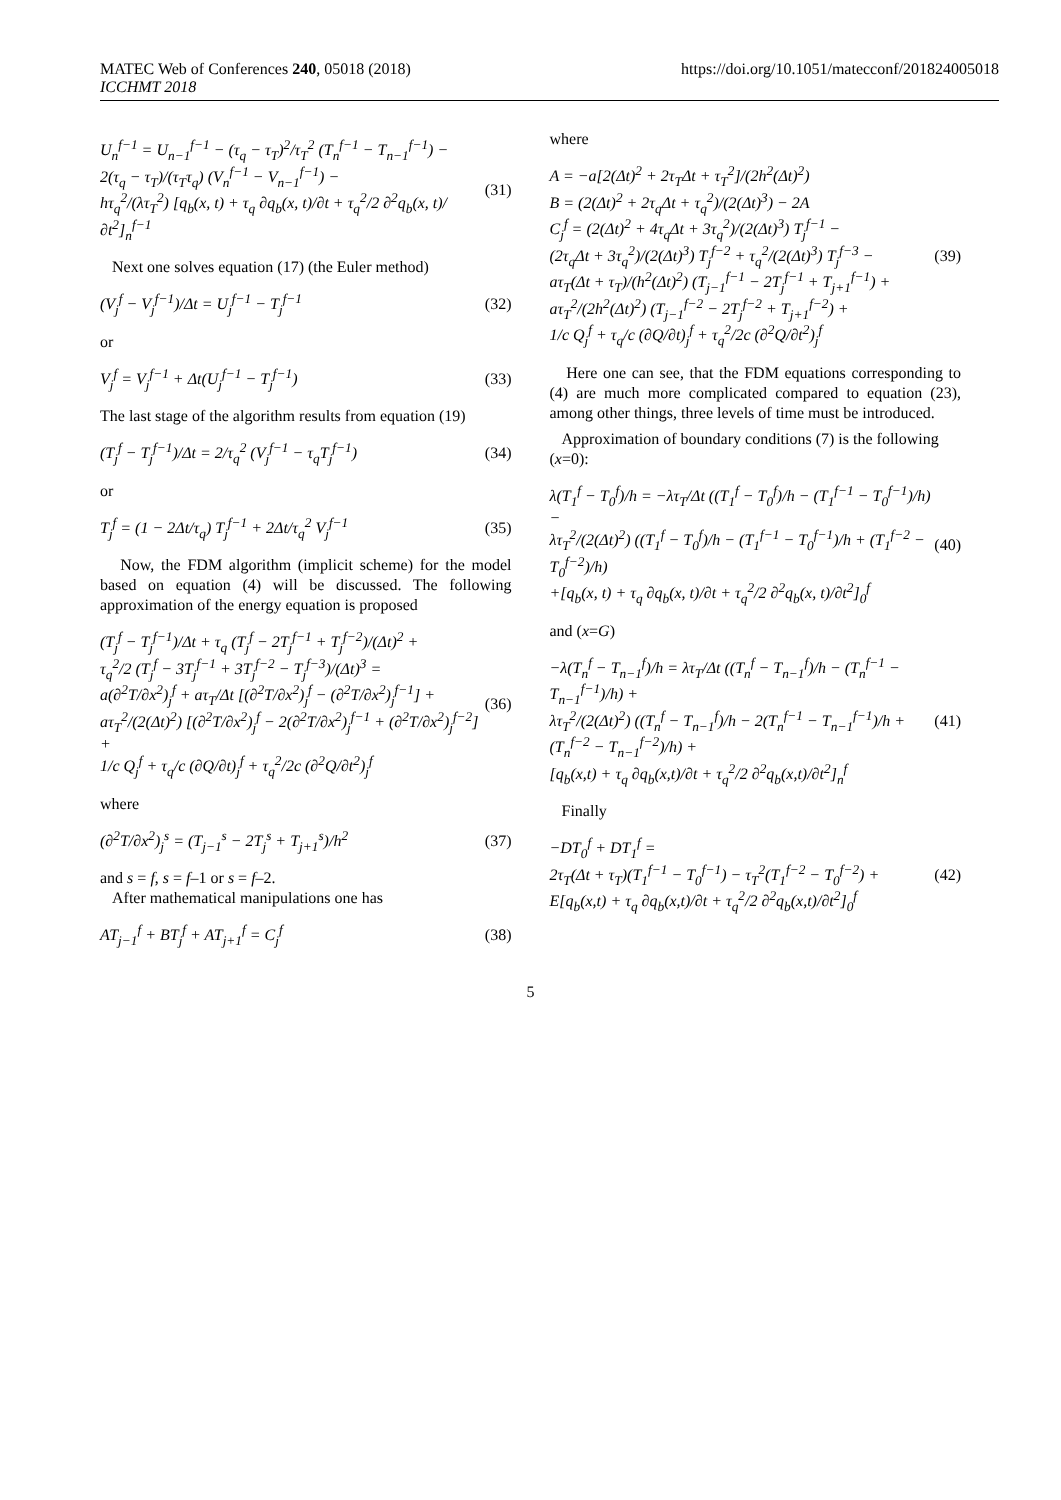MATEC Web of Conferences 240, 05018 (2018)
ICCHMT 2018
https://doi.org/10.1051/matecconf/201824005018
U<sub>n</sub><sup>f−1</sup> = U<sub>n−1</sub><sup>f−1</sup> − (τ<sub>q</sub> − τ<sub>T</sub>)<sup>2</sup>/τ<sub>T</sub><sup>2</sup> (T<sub>n</sub><sup>f−1</sup> − T<sub>n−1</sub><sup>f−1</sup>) −
2(τ<sub>q</sub> − τ<sub>T</sub>)/(τ<sub>T</sub>τ<sub>q</sub>) (V<sub>n</sub><sup>f−1</sup> − V<sub>n−1</sub><sup>f−1</sup>) −
hτ<sub>q</sub><sup>2</sup>/(λτ<sub>T</sub><sup>2</sup>) [q<sub>b</sub>(x, t) + τ<sub>q</sub> ∂q<sub>b</sub>(x, t)/∂t + τ<sub>q</sub><sup>2</sup>/2 ∂<sup>2</sup>q<sub>b</sub>(x, t)/∂t<sup>2</sup>]<sub>n</sub><sup>f−1</sup>
(31)
Next one solves equation (17) (the Euler method)
(V<sub>j</sub><sup>f</sup> − V<sub>j</sub><sup>f−1</sup>)/Δt = U<sub>j</sub><sup>f−1</sup> − T<sub>j</sub><sup>f−1</sup>
(32)
or
V<sub>j</sub><sup>f</sup> = V<sub>j</sub><sup>f−1</sup> + Δt(U<sub>j</sub><sup>f−1</sup> − T<sub>j</sub><sup>f−1</sup>)
(33)
The last stage of the algorithm results from equation (19)
(T<sub>j</sub><sup>f</sup> − T<sub>j</sub><sup>f−1</sup>)/Δt = 2/τ<sub>q</sub><sup>2</sup> (V<sub>j</sub><sup>f−1</sup> − τ<sub>q</sub>T<sub>j</sub><sup>f−1</sup>)
(34)
or
T<sub>j</sub><sup>f</sup> = (1 − 2Δt/τ<sub>q</sub>) T<sub>j</sub><sup>f−1</sup> + 2Δt/τ<sub>q</sub><sup>2</sup> V<sub>j</sub><sup>f−1</sup>
(35)
Now, the FDM algorithm (implicit scheme) for the model based on equation (4) will be discussed. The following approximation of the energy equation is proposed
(T<sub>j</sub><sup>f</sup> − T<sub>j</sub><sup>f−1</sup>)/Δt + τ<sub>q</sub> (T<sub>j</sub><sup>f</sup> − 2T<sub>j</sub><sup>f−1</sup> + T<sub>j</sub><sup>f−2</sup>)/(Δt)<sup>2</sup> +
τ<sub>q</sub><sup>2</sup>/2 (T<sub>j</sub><sup>f</sup> − 3T<sub>j</sub><sup>f−1</sup> + 3T<sub>j</sub><sup>f−2</sup> − T<sub>j</sub><sup>f−3</sup>)/(Δt)<sup>3</sup> =
a(∂<sup>2</sup>T/∂x<sup>2</sup>)<sub>j</sub><sup>f</sup> + aτ<sub>T</sub>/Δt [(∂<sup>2</sup>T/∂x<sup>2</sup>)<sub>j</sub><sup>f</sup> − (∂<sup>2</sup>T/∂x<sup>2</sup>)<sub>j</sub><sup>f−1</sup>] +
aτ<sub>T</sub><sup>2</sup>/(2(Δt)<sup>2</sup>) [(∂<sup>2</sup>T/∂x<sup>2</sup>)<sub>j</sub><sup>f</sup> − 2(∂<sup>2</sup>T/∂x<sup>2</sup>)<sub>j</sub><sup>f−1</sup> + (∂<sup>2</sup>T/∂x<sup>2</sup>)<sub>j</sub><sup>f−2</sup>] +
1/c Q<sub>j</sub><sup>f</sup> + τ<sub>q</sub>/c (∂Q/∂t)<sub>j</sub><sup>f</sup> + τ<sub>q</sub><sup>2</sup>/2c (∂<sup>2</sup>Q/∂t<sup>2</sup>)<sub>j</sub><sup>f</sup>
(36)
where
(∂<sup>2</sup>T/∂x<sup>2</sup>)<sub>j</sub><sup>s</sup> = (T<sub>j−1</sub><sup>s</sup> − 2T<sub>j</sub><sup>s</sup> + T<sub>j+1</sub><sup>s</sup>)/h<sup>2</sup>
(37)
and s = f, s = f–1 or s = f–2.
After mathematical manipulations one has
AT<sub>j−1</sub><sup>f</sup> + BT<sub>j</sub><sup>f</sup> + AT<sub>j+1</sub><sup>f</sup> = C<sub>j</sub><sup>f</sup> (38)
where
A = −a[2(Δt)<sup>2</sup> + 2τ<sub>T</sub>Δt + τ<sub>T</sub><sup>2</sup>]/(2h<sup>2</sup>(Δt)<sup>2</sup>)
B = (2(Δt)<sup>2</sup> + 2τ<sub>q</sub>Δt + τ<sub>q</sub><sup>2</sup>)/(2(Δt)<sup>3</sup>) − 2A
C<sub>j</sub><sup>f</sup> = (2(Δt)<sup>2</sup> + 4τ<sub>q</sub>Δt + 3τ<sub>q</sub><sup>2</sup>)/(2(Δt)<sup>3</sup>) T<sub>j</sub><sup>f−1</sup> −
(2τ<sub>q</sub>Δt + 3τ<sub>q</sub><sup>2</sup>)/(2(Δt)<sup>3</sup>) T<sub>j</sub><sup>f−2</sup> + τ<sub>q</sub><sup>2</sup>/(2(Δt)<sup>3</sup>) T<sub>j</sub><sup>f−3</sup> −
aτ<sub>T</sub>(Δt + τ<sub>T</sub>)/(h<sup>2</sup>(Δt)<sup>2</sup>) (T<sub>j−1</sub><sup>f−1</sup> − 2T<sub>j</sub><sup>f−1</sup> + T<sub>j+1</sub><sup>f−1</sup>) +
aτ<sub>T</sub><sup>2</sup>/(2h<sup>2</sup>(Δt)<sup>2</sup>) (T<sub>j−1</sub><sup>f−2</sup> − 2T<sub>j</sub><sup>f−2</sup> + T<sub>j+1</sub><sup>f−2</sup>) +
1/c Q<sub>j</sub><sup>f</sup> + τ<sub>q</sub>/c (∂Q/∂t)<sub>j</sub><sup>f</sup> + τ<sub>q</sub><sup>2</sup>/2c (∂<sup>2</sup>Q/∂t<sup>2</sup>)<sub>j</sub><sup>f</sup>
(39)
Here one can see, that the FDM equations corresponding to (4) are much more complicated compared to equation (23), among other things, three levels of time must be introduced.
Approximation of boundary conditions (7) is the following
(x=0):
λ(T<sub>1</sub><sup>f</sup> − T<sub>0</sub><sup>f</sup>)/h = −λτ<sub>T</sub>/Δt ((T<sub>1</sub><sup>f</sup> − T<sub>0</sub><sup>f</sup>)/h − (T<sub>1</sub><sup>f−1</sup> − T<sub>0</sub><sup>f−1</sup>)/h) −
λτ<sub>T</sub><sup>2</sup>/(2(Δt)<sup>2</sup>) ((T<sub>1</sub><sup>f</sup> − T<sub>0</sub><sup>f</sup>)/h − (T<sub>1</sub><sup>f−1</sup> − T<sub>0</sub><sup>f−1</sup>)/h + (T<sub>1</sub><sup>f−2</sup> − T<sub>0</sub><sup>f−2</sup>)/h)
+[q<sub>b</sub>(x, t) + τ<sub>q</sub> ∂q<sub>b</sub>(x, t)/∂t + τ<sub>q</sub><sup>2</sup>/2 ∂<sup>2</sup>q<sub>b</sub>(x, t)/∂t<sup>2</sup>]<sub>0</sub><sup>f</sup>
(40)
and (x=G)
−λ(T<sub>n</sub><sup>f</sup> − T<sub>n−1</sub><sup>f</sup>)/h = λτ<sub>T</sub>/Δt ((T<sub>n</sub><sup>f</sup> − T<sub>n−1</sub><sup>f</sup>)/h − (T<sub>n</sub><sup>f−1</sup> − T<sub>n−1</sub><sup>f−1</sup>)/h) +
λτ<sub>T</sub><sup>2</sup>/(2(Δt)<sup>2</sup>) ((T<sub>n</sub><sup>f</sup> − T<sub>n−1</sub><sup>f</sup>)/h − 2(T<sub>n</sub><sup>f−1</sup> − T<sub>n−1</sub><sup>f−1</sup>)/h + (T<sub>n</sub><sup>f−2</sup> − T<sub>n−1</sub><sup>f−2</sup>)/h) +
[q<sub>b</sub>(x,t) + τ<sub>q</sub> ∂q<sub>b</sub>(x,t)/∂t + τ<sub>q</sub><sup>2</sup>/2 ∂<sup>2</sup>q<sub>b</sub>(x,t)/∂t<sup>2</sup>]<sub>n</sub><sup>f</sup>
(41)
Finally
−DT<sub>0</sub><sup>f</sup> + DT<sub>1</sub><sup>f</sup> =
2τ<sub>T</sub>(Δt + τ<sub>T</sub>)(T<sub>1</sub><sup>f−1</sup> − T<sub>0</sub><sup>f−1</sup>) − τ<sub>T</sub><sup>2</sup>(T<sub>1</sub><sup>f−2</sup> − T<sub>0</sub><sup>f−2</sup>) +
E[q<sub>b</sub>(x,t) + τ<sub>q</sub> ∂q<sub>b</sub>(x,t)/∂t + τ<sub>q</sub><sup>2</sup>/2 ∂<sup>2</sup>q<sub>b</sub>(x,t)/∂t<sup>2</sup>]<sub>0</sub><sup>f</sup>
(42)
5